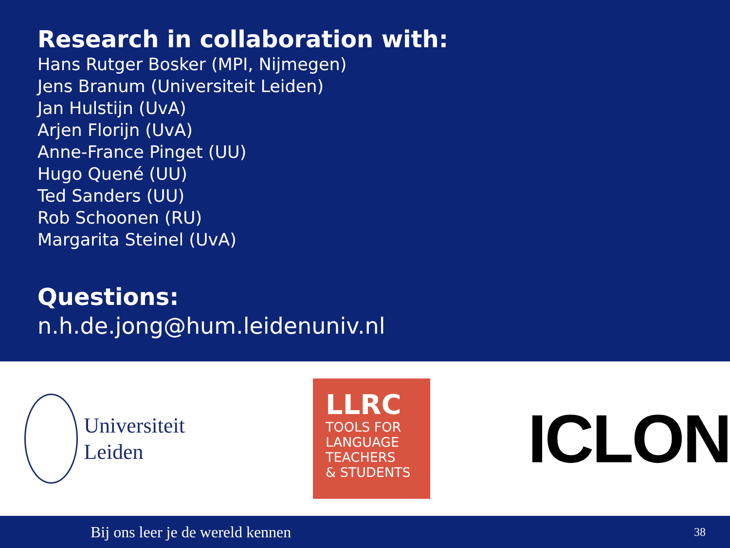Research in collaboration with:
Hans Rutger Bosker (MPI, Nijmegen)
Jens Branum (Universiteit Leiden)
Jan Hulstijn (UvA)
Arjen Florijn (UvA)
Anne-France Pinget (UU)
Hugo Quené (UU)
Ted Sanders (UU)
Rob Schoonen (RU)
Margarita Steinel (UvA)
Questions:
n.h.de.jong@hum.leidenuniv.nl
Universiteit
Leiden
LLRC
TOOLS FOR
LANGUAGE
TEACHERS
& STUDENTS
ICLON
Bij ons leer je de wereld kennen 38